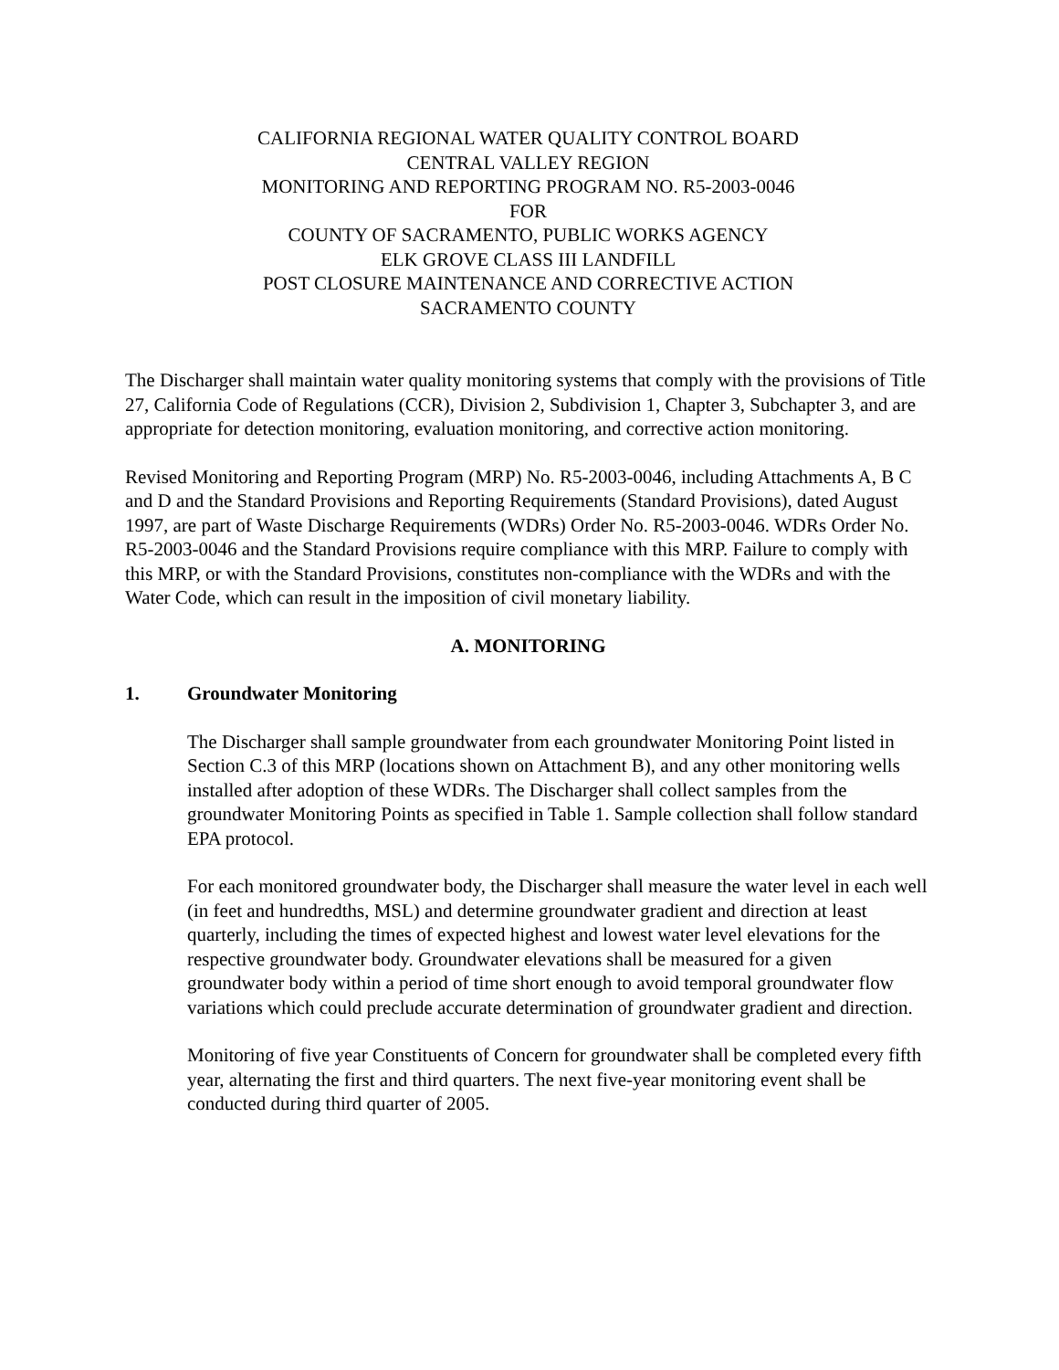CALIFORNIA REGIONAL WATER QUALITY CONTROL BOARD
CENTRAL VALLEY REGION
MONITORING AND REPORTING PROGRAM NO. R5-2003-0046
FOR
COUNTY OF SACRAMENTO, PUBLIC WORKS AGENCY
ELK GROVE CLASS III LANDFILL
POST CLOSURE MAINTENANCE AND CORRECTIVE ACTION
SACRAMENTO COUNTY
The Discharger shall maintain water quality monitoring systems that comply with the provisions of Title 27, California Code of Regulations (CCR), Division 2, Subdivision 1, Chapter 3, Subchapter 3, and are appropriate for detection monitoring, evaluation monitoring, and corrective action monitoring.
Revised Monitoring and Reporting Program (MRP) No. R5-2003-0046, including Attachments A, B C and D and the Standard Provisions and Reporting Requirements (Standard Provisions), dated August 1997, are part of Waste Discharge Requirements (WDRs) Order No. R5-2003-0046. WDRs Order No. R5-2003-0046 and the Standard Provisions require compliance with this MRP. Failure to comply with this MRP, or with the Standard Provisions, constitutes non-compliance with the WDRs and with the Water Code, which can result in the imposition of civil monetary liability.
A. MONITORING
1. Groundwater Monitoring
The Discharger shall sample groundwater from each groundwater Monitoring Point listed in Section C.3 of this MRP (locations shown on Attachment B), and any other monitoring wells installed after adoption of these WDRs. The Discharger shall collect samples from the groundwater Monitoring Points as specified in Table 1. Sample collection shall follow standard EPA protocol.
For each monitored groundwater body, the Discharger shall measure the water level in each well (in feet and hundredths, MSL) and determine groundwater gradient and direction at least quarterly, including the times of expected highest and lowest water level elevations for the respective groundwater body. Groundwater elevations shall be measured for a given groundwater body within a period of time short enough to avoid temporal groundwater flow variations which could preclude accurate determination of groundwater gradient and direction.
Monitoring of five year Constituents of Concern for groundwater shall be completed every fifth year, alternating the first and third quarters. The next five-year monitoring event shall be conducted during third quarter of 2005.